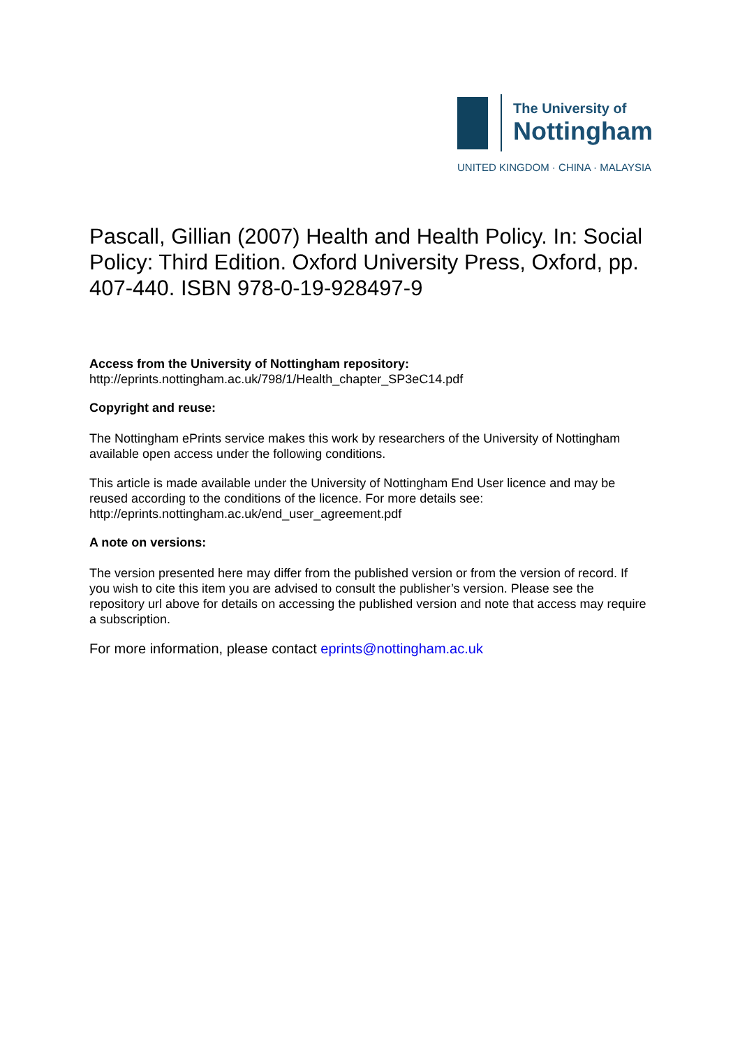The University of
Nottingham
UNITED KINGDOM · CHINA · MALAYSIA
Pascall, Gillian (2007) Health and Health Policy. In: Social Policy: Third Edition. Oxford University Press, Oxford, pp. 407-440. ISBN 978-0-19-928497-9
Access from the University of Nottingham repository:
http://eprints.nottingham.ac.uk/798/1/Health_chapter_SP3eC14.pdf
Copyright and reuse:
The Nottingham ePrints service makes this work by researchers of the University of Nottingham available open access under the following conditions.
This article is made available under the University of Nottingham End User licence and may be reused according to the conditions of the licence. For more details see: http://eprints.nottingham.ac.uk/end_user_agreement.pdf
A note on versions:
The version presented here may differ from the published version or from the version of record. If you wish to cite this item you are advised to consult the publisher’s version. Please see the repository url above for details on accessing the published version and note that access may require a subscription.
For more information, please contact eprints@nottingham.ac.uk